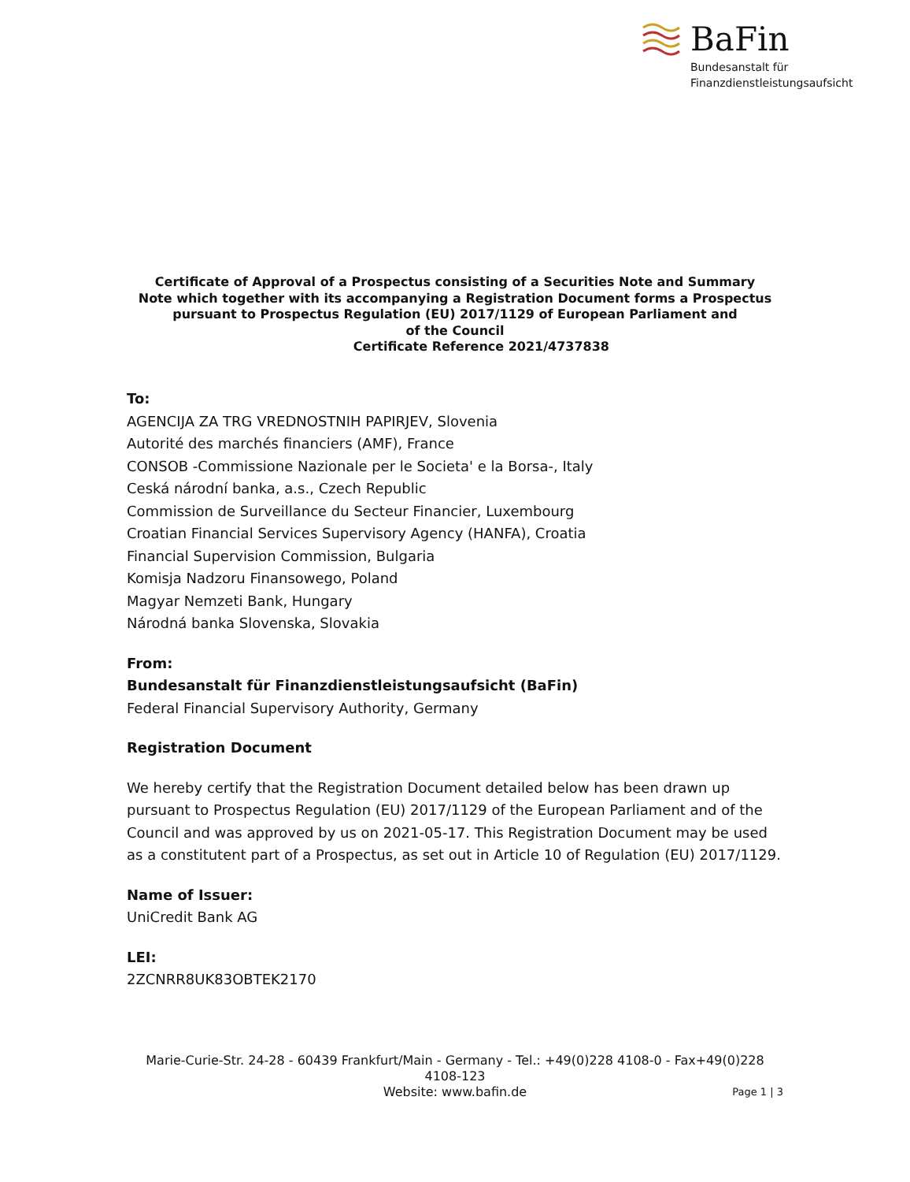BaFin
Bundesanstalt für
Finanzdienstleistungsaufsicht
Certificate of Approval of a Prospectus consisting of a Securities Note and Summary
Note which together with its accompanying a Registration Document forms a Prospectus
pursuant to Prospectus Regulation (EU) 2017/1129 of European Parliament and
of the Council
Certificate Reference 2021/4737838
To:
AGENCIJA ZA TRG VREDNOSTNIH PAPIRJEV, Slovenia
Autorité des marchés financiers (AMF), France
CONSOB -Commissione Nazionale per le Societa' e la Borsa-, Italy
Ceská národní banka, a.s., Czech Republic
Commission de Surveillance du Secteur Financier, Luxembourg
Croatian Financial Services Supervisory Agency (HANFA), Croatia
Financial Supervision Commission, Bulgaria
Komisja Nadzoru Finansowego, Poland
Magyar Nemzeti Bank, Hungary
Národná banka Slovenska, Slovakia
From:
Bundesanstalt für Finanzdienstleistungsaufsicht (BaFin)
Federal Financial Supervisory Authority, Germany
Registration Document
We hereby certify that the Registration Document detailed below has been drawn up pursuant to Prospectus Regulation (EU) 2017/1129 of the European Parliament and of the Council and was approved by us on 2021-05-17. This Registration Document may be used as a constitutent part of a Prospectus, as set out in Article 10 of Regulation (EU) 2017/1129.
Name of Issuer:
UniCredit Bank AG
LEI:
2ZCNRR8UK83OBTEK2170
Marie-Curie-Str. 24-28 - 60439 Frankfurt/Main - Germany - Tel.: +49(0)228 4108-0 - Fax+49(0)228 4108-123
Website: www.bafin.de
Page 1 | 3